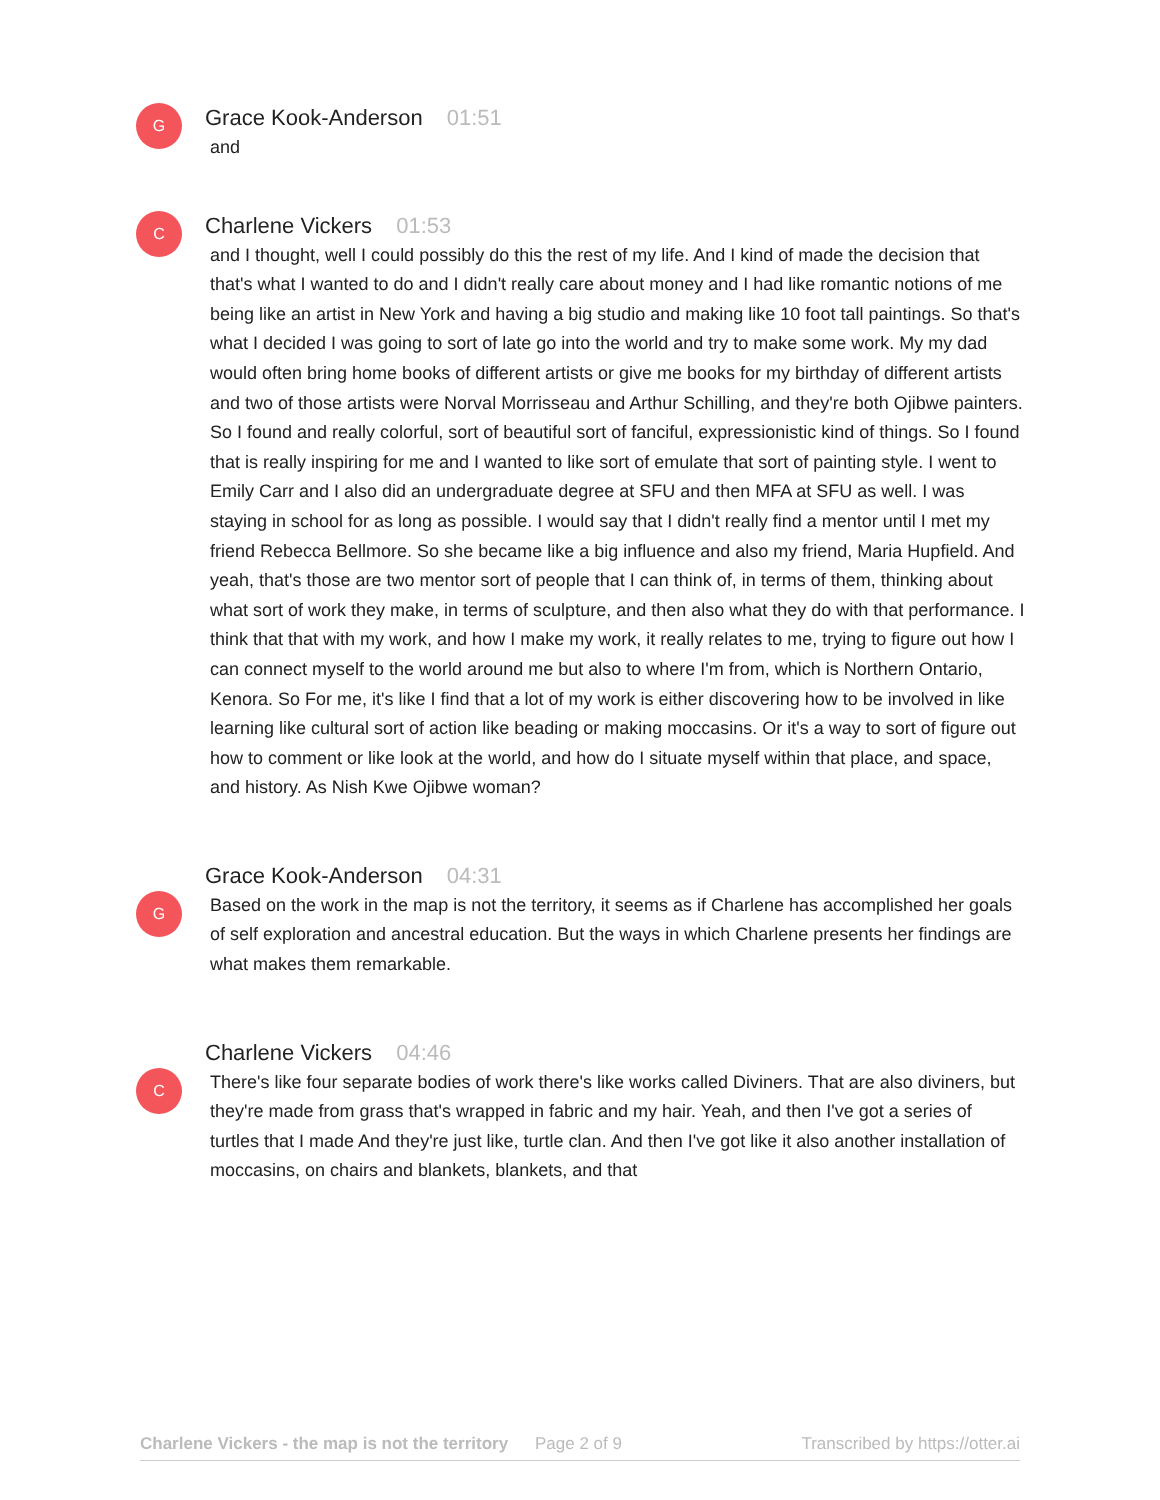G
Grace Kook-Anderson 01:51
and
C
Charlene Vickers 01:53
and I thought, well I could possibly do this the rest of my life. And I kind of made the decision that that's what I wanted to do and I didn't really care about money and I had like romantic notions of me being like an artist in New York and having a big studio and making like 10 foot tall paintings. So that's what I decided I was going to sort of late go into the world and try to make some work. My my dad would often bring home books of different artists or give me books for my birthday of different artists and two of those artists were Norval Morrisseau and Arthur Schilling, and they're both Ojibwe painters. So I found and really colorful, sort of beautiful sort of fanciful, expressionistic kind of things. So I found that is really inspiring for me and I wanted to like sort of emulate that sort of painting style. I went to Emily Carr and I also did an undergraduate degree at SFU and then MFA at SFU as well. I was staying in school for as long as possible. I would say that I didn't really find a mentor until I met my friend Rebecca Bellmore. So she became like a big influence and also my friend, Maria Hupfield. And yeah, that's those are two mentor sort of people that I can think of, in terms of them, thinking about what sort of work they make, in terms of sculpture, and then also what they do with that performance. I think that that with my work, and how I make my work, it really relates to me, trying to figure out how I can connect myself to the world around me but also to where I'm from, which is Northern Ontario, Kenora. So For me, it's like I find that a lot of my work is either discovering how to be involved in like learning like cultural sort of action like beading or making moccasins. Or it's a way to sort of figure out how to comment or like look at the world, and how do I situate myself within that place, and space, and history. As Nish Kwe Ojibwe woman?
G
Grace Kook-Anderson 04:31
Based on the work in the map is not the territory, it seems as if Charlene has accomplished her goals of self exploration and ancestral education. But the ways in which Charlene presents her findings are what makes them remarkable.
C
Charlene Vickers 04:46
There's like four separate bodies of work there's like works called Diviners. That are also diviners, but they're made from grass that's wrapped in fabric and my hair. Yeah, and then I've got a series of turtles that I made And they're just like, turtle clan. And then I've got like it also another installation of moccasins, on chairs and blankets, blankets, and that
Charlene Vickers - the map is not the territory Page 2 of 9 Transcribed by https://otter.ai